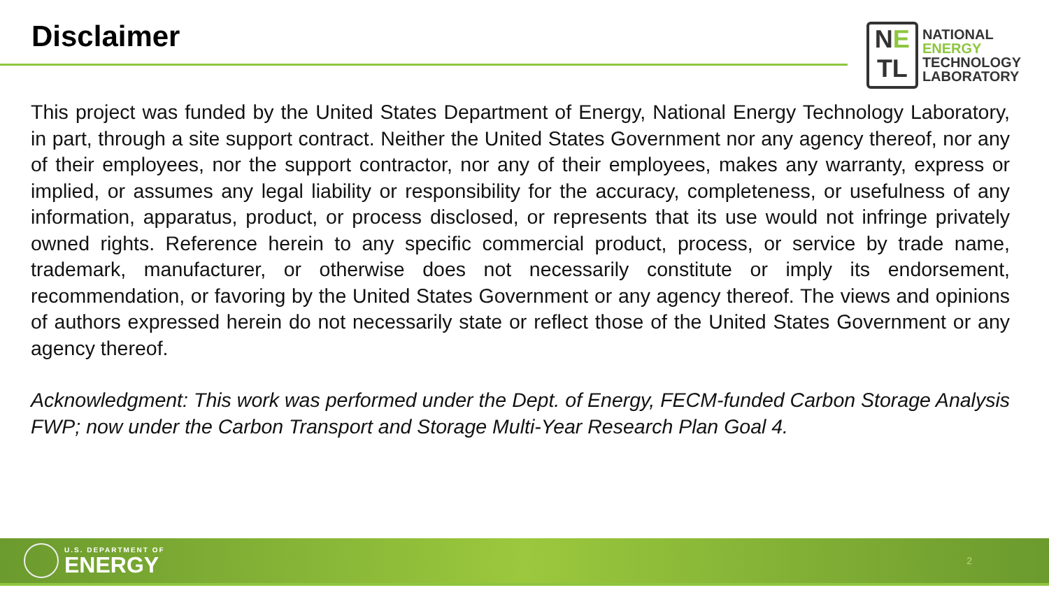Disclaimer
NE
TL
NATIONAL
ENERGY
TECHNOLOGY
LABORATORY
This project was funded by the United States Department of Energy, National Energy Technology Laboratory, in part, through a site support contract. Neither the United States Government nor any agency thereof, nor any of their employees, nor the support contractor, nor any of their employees, makes any warranty, express or implied, or assumes any legal liability or responsibility for the accuracy, completeness, or usefulness of any information, apparatus, product, or process disclosed, or represents that its use would not infringe privately owned rights. Reference herein to any specific commercial product, process, or service by trade name, trademark, manufacturer, or otherwise does not necessarily constitute or imply its endorsement, recommendation, or favoring by the United States Government or any agency thereof. The views and opinions of authors expressed herein do not necessarily state or reflect those of the United States Government or any agency thereof.
Acknowledgment: This work was performed under the Dept. of Energy, FECM-funded Carbon Storage Analysis FWP; now under the Carbon Transport and Storage Multi-Year Research Plan Goal 4.
U.S. DEPARTMENT OF
ENERGY
2